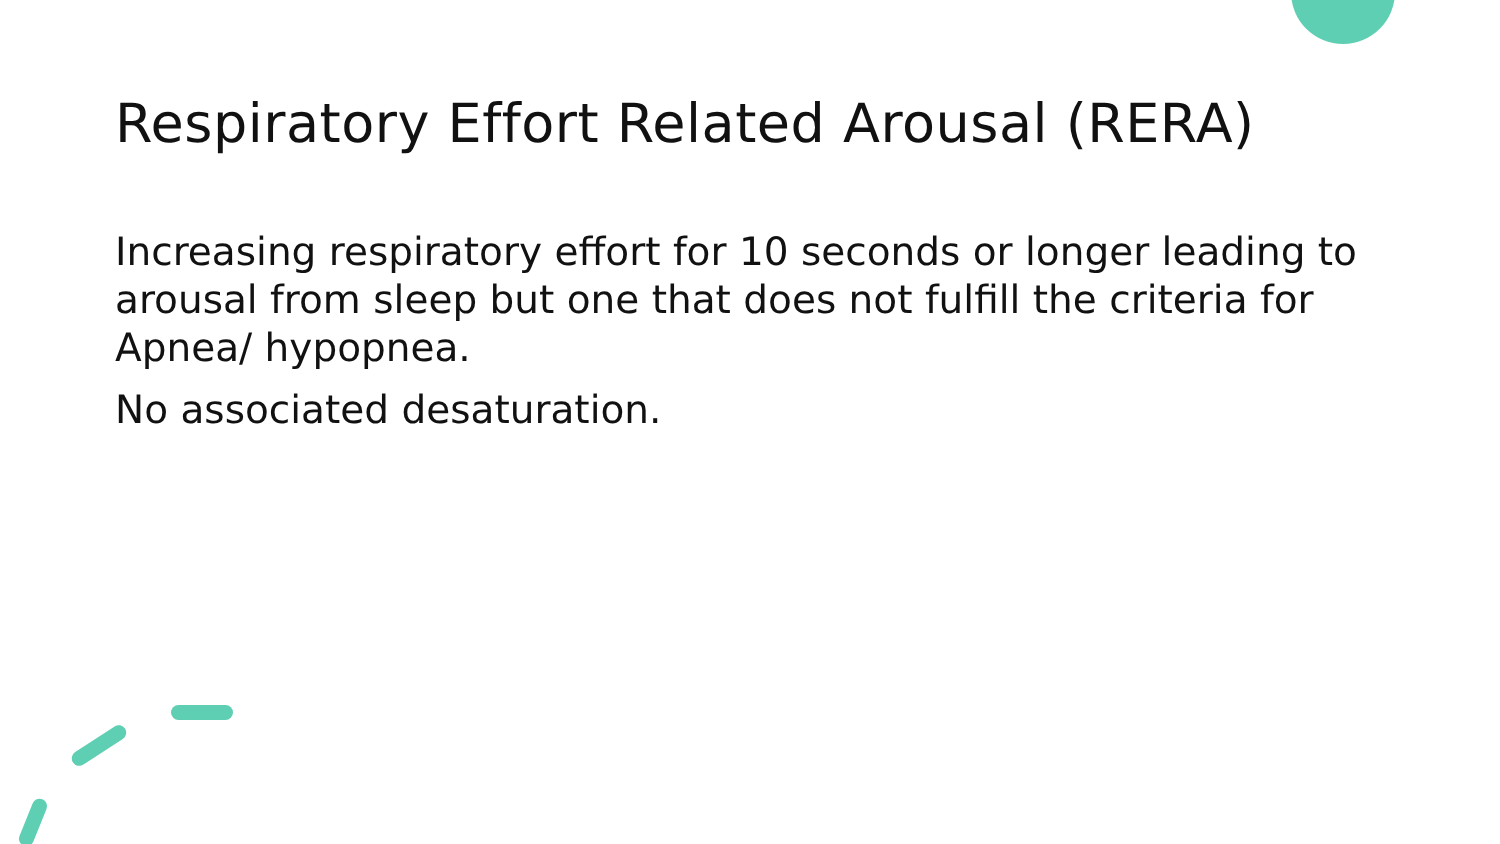Respiratory Effort Related Arousal (RERA)
Increasing respiratory effort for 10 seconds or longer leading to arousal from sleep but one that does not fulfill the criteria for Apnea/ hypopnea.
No associated desaturation.